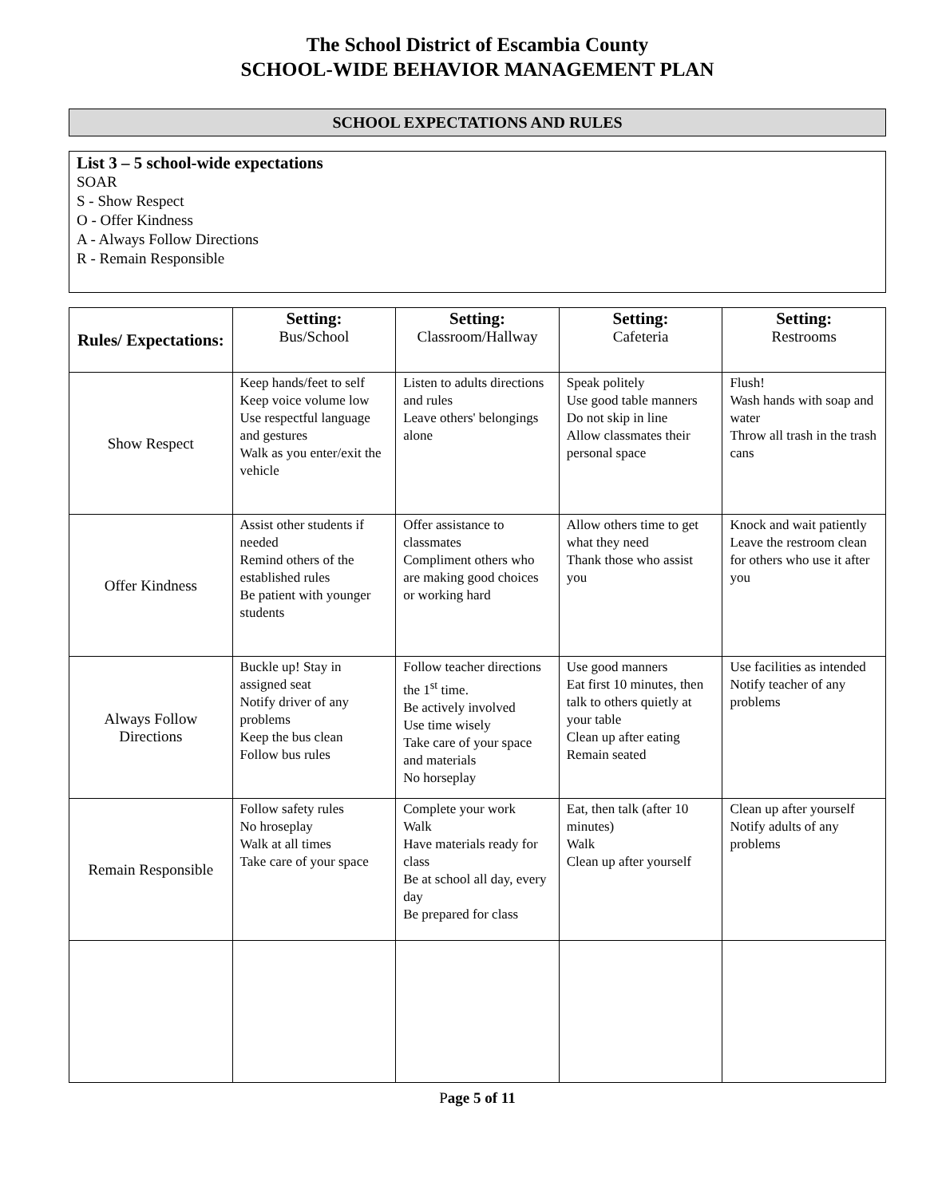The School District of Escambia County
SCHOOL-WIDE BEHAVIOR MANAGEMENT PLAN
SCHOOL EXPECTATIONS AND RULES
List 3 – 5 school-wide expectations
SOAR
S - Show Respect
O - Offer Kindness
A - Always Follow Directions
R - Remain Responsible
| Rules/ Expectations: | Setting: Bus/School | Setting: Classroom/Hallway | Setting: Cafeteria | Setting: Restrooms |
| --- | --- | --- | --- | --- |
| Show Respect | Keep hands/feet to self Keep voice volume low Use respectful language and gestures Walk as you enter/exit the vehicle | Listen to adults directions and rules Leave others' belongings alone | Speak politely Use good table manners Do not skip in line Allow classmates their personal space | Flush! Wash hands with soap and water Throw all trash in the trash cans |
| Offer Kindness | Assist other students if needed Remind others of the established rules Be patient with younger students | Offer assistance to classmates Compliment others who are making good choices or working hard | Allow others time to get what they need Thank those who assist you | Knock and wait patiently Leave the restroom clean for others who use it after you |
| Always Follow Directions | Buckle up! Stay in assigned seat Notify driver of any problems Keep the bus clean Follow bus rules | Follow teacher directions the 1<sup>st</sup> time. Be actively involved Use time wisely Take care of your space and materials No horseplay | Use good manners Eat first 10 minutes, then talk to others quietly at your table Clean up after eating Remain seated | Use facilities as intended Notify teacher of any problems |
| Remain Responsible | Follow safety rules No hroseplay Walk at all times Take care of your space | Complete your work Walk Have materials ready for class Be at school all day, every day Be prepared for class | Eat, then talk (after 10 minutes) Walk Clean up after yourself | Clean up after yourself Notify adults of any problems |
Page 5 of 11